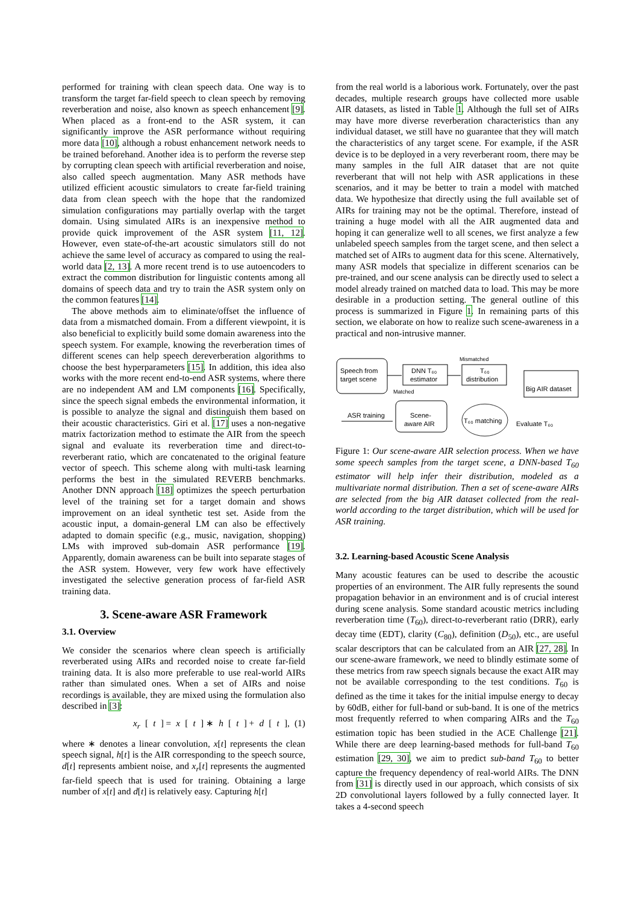performed for training with clean speech data. One way is to transform the target far-field speech to clean speech by removing reverberation and noise, also known as speech enhancement [9]. When placed as a front-end to the ASR system, it can significantly improve the ASR performance without requiring more data [10], although a robust enhancement network needs to be trained beforehand. Another idea is to perform the reverse step by corrupting clean speech with artificial reverberation and noise, also called speech augmentation. Many ASR methods have utilized efficient acoustic simulators to create far-field training data from clean speech with the hope that the randomized simulation configurations may partially overlap with the target domain. Using simulated AIRs is an inexpensive method to provide quick improvement of the ASR system [11, 12]. However, even state-of-the-art acoustic simulators still do not achieve the same level of accuracy as compared to using the real-world data [2, 13]. A more recent trend is to use autoencoders to extract the common distribution for linguistic contents among all domains of speech data and try to train the ASR system only on the common features [14].
The above methods aim to eliminate/offset the influence of data from a mismatched domain. From a different viewpoint, it is also beneficial to explicitly build some domain awareness into the speech system. For example, knowing the reverberation times of different scenes can help speech dereverberation algorithms to choose the best hyperparameters [15]. In addition, this idea also works with the more recent end-to-end ASR systems, where there are no independent AM and LM components [16]. Specifically, since the speech signal embeds the environmental information, it is possible to analyze the signal and distinguish them based on their acoustic characteristics. Giri et al. [17] uses a non-negative matrix factorization method to estimate the AIR from the speech signal and evaluate its reverberation time and direct-to-reverberant ratio, which are concatenated to the original feature vector of speech. This scheme along with multi-task learning performs the best in the simulated REVERB benchmarks. Another DNN approach [18] optimizes the speech perturbation level of the training set for a target domain and shows improvement on an ideal synthetic test set. Aside from the acoustic input, a domain-general LM can also be effectively adapted to domain specific (e.g., music, navigation, shopping) LMs with improved sub-domain ASR performance [19]. Apparently, domain awareness can be built into separate stages of the ASR system. However, very few work have effectively investigated the selective generation process of far-field ASR training data.
3. Scene-aware ASR Framework
3.1. Overview
We consider the scenarios where clean speech is artificially reverberated using AIRs and recorded noise to create far-field training data. It is also more preferable to use real-world AIRs rather than simulated ones. When a set of AIRs and noise recordings is available, they are mixed using the formulation also described in [3]:
x<sub>r</sub> [t] = x [t] ∗ h [t] + d [t], (1)
where ∗ denotes a linear convolution, x[t] represents the clean speech signal, h[t] is the AIR corresponding to the speech source, d[t] represents ambient noise, and x<sub>r</sub>[t] represents the augmented far-field speech that is used for training. Obtaining a large number of x[t] and d[t] is relatively easy. Capturing h[t]
from the real world is a laborious work. Fortunately, over the past decades, multiple research groups have collected more usable AIR datasets, as listed in Table 1. Although the full set of AIRs may have more diverse reverberation characteristics than any individual dataset, we still have no guarantee that they will match the characteristics of any target scene. For example, if the ASR device is to be deployed in a very reverberant room, there may be many samples in the full AIR dataset that are not quite reverberant that will not help with ASR applications in these scenarios, and it may be better to train a model with matched data. We hypothesize that directly using the full available set of AIRs for training may not be the optimal. Therefore, instead of training a huge model with all the AIR augmented data and hoping it can generalize well to all scenes, we first analyze a few unlabeled speech samples from the target scene, and then select a matched set of AIRs to augment data for this scene. Alternatively, many ASR models that specialize in different scenarios can be pre-trained, and our scene analysis can be directly used to select a model already trained on matched data to load. This may be more desirable in a production setting. The general outline of this process is summarized in Figure 1. In remaining parts of this section, we elaborate on how to realize such scene-awareness in a practical and non-intrusive manner.
Speech from
target scene
DNN T₆₀
estimator
T₆₀
distribution
Big AIR dataset
Mismatched
Matched
Scene-
aware AIR
T₆₀ matching
Evaluate T₆₀
ASR training
Figure 1: Our scene-aware AIR selection process. When we have some speech samples from the target scene, a DNN-based T<sub>60</sub> estimator will help infer their distribution, modeled as a multivariate normal distribution. Then a set of scene-aware AIRs are selected from the big AIR dataset collected from the real-world according to the target distribution, which will be used for ASR training.
3.2. Learning-based Acoustic Scene Analysis
Many acoustic features can be used to describe the acoustic properties of an environment. The AIR fully represents the sound propagation behavior in an environment and is of crucial interest during scene analysis. Some standard acoustic metrics including reverberation time (T<sub>60</sub>), direct-to-reverberant ratio (DRR), early decay time (EDT), clarity (C<sub>80</sub>), definition (D<sub>50</sub>), etc., are useful scalar descriptors that can be calculated from an AIR [27, 28]. In our scene-aware framework, we need to blindly estimate some of these metrics from raw speech signals because the exact AIR may not be available corresponding to the test conditions. T<sub>60</sub> is defined as the time it takes for the initial impulse energy to decay by 60dB, either for full-band or sub-band. It is one of the metrics most frequently referred to when comparing AIRs and the T<sub>60</sub> estimation topic has been studied in the ACE Challenge [21]. While there are deep learning-based methods for full-band T<sub>60</sub> estimation [29, 30], we aim to predict sub-band T<sub>60</sub> to better capture the frequency dependency of real-world AIRs. The DNN from [31] is directly used in our approach, which consists of six 2D convolutional layers followed by a fully connected layer. It takes a 4-second speech